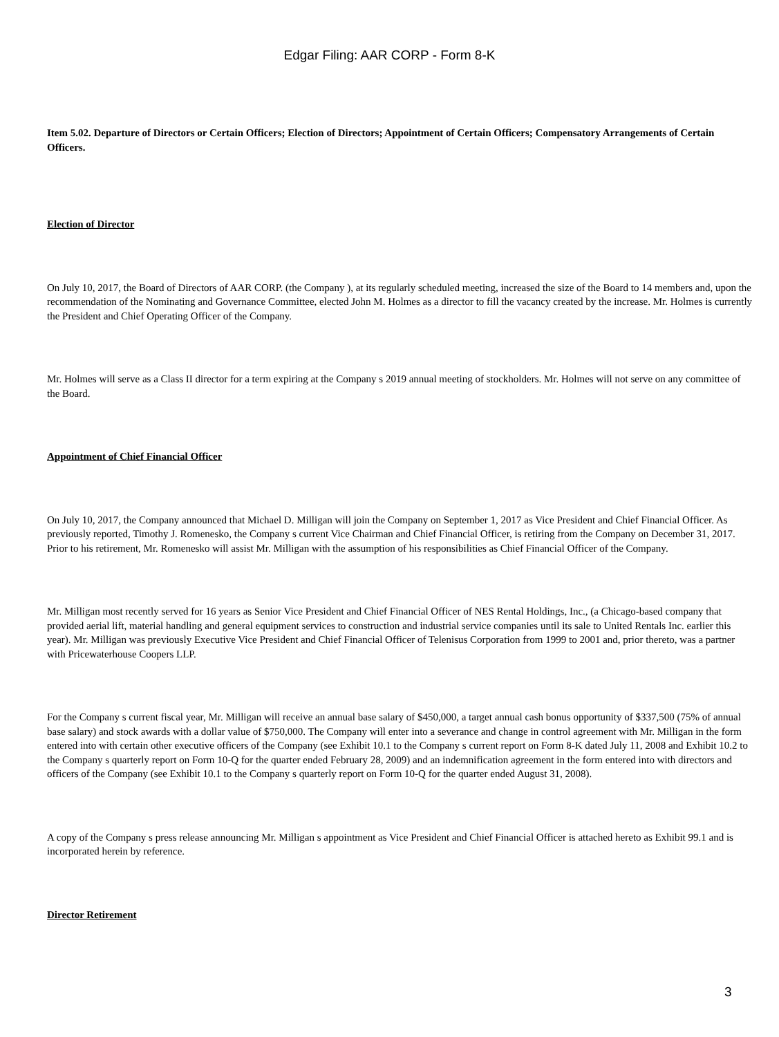Edgar Filing: AAR CORP - Form 8-K
Item 5.02. Departure of Directors or Certain Officers; Election of Directors; Appointment of Certain Officers; Compensatory Arrangements of Certain Officers.
Election of Director
On July 10, 2017, the Board of Directors of AAR CORP. (the Company ), at its regularly scheduled meeting, increased the size of the Board to 14 members and, upon the recommendation of the Nominating and Governance Committee, elected John M. Holmes as a director to fill the vacancy created by the increase. Mr. Holmes is currently the President and Chief Operating Officer of the Company.
Mr. Holmes will serve as a Class II director for a term expiring at the Company s 2019 annual meeting of stockholders. Mr. Holmes will not serve on any committee of the Board.
Appointment of Chief Financial Officer
On July 10, 2017, the Company announced that Michael D. Milligan will join the Company on September 1, 2017 as Vice President and Chief Financial Officer. As previously reported, Timothy J. Romenesko, the Company s current Vice Chairman and Chief Financial Officer, is retiring from the Company on December 31, 2017. Prior to his retirement, Mr. Romenesko will assist Mr. Milligan with the assumption of his responsibilities as Chief Financial Officer of the Company.
Mr. Milligan most recently served for 16 years as Senior Vice President and Chief Financial Officer of NES Rental Holdings, Inc., (a Chicago-based company that provided aerial lift, material handling and general equipment services to construction and industrial service companies until its sale to United Rentals Inc. earlier this year). Mr. Milligan was previously Executive Vice President and Chief Financial Officer of Telenisus Corporation from 1999 to 2001 and, prior thereto, was a partner with Pricewaterhouse Coopers LLP.
For the Company s current fiscal year, Mr. Milligan will receive an annual base salary of $450,000, a target annual cash bonus opportunity of $337,500 (75% of annual base salary) and stock awards with a dollar value of $750,000. The Company will enter into a severance and change in control agreement with Mr. Milligan in the form entered into with certain other executive officers of the Company (see Exhibit 10.1 to the Company s current report on Form 8-K dated July 11, 2008 and Exhibit 10.2 to the Company s quarterly report on Form 10-Q for the quarter ended February 28, 2009) and an indemnification agreement in the form entered into with directors and officers of the Company (see Exhibit 10.1 to the Company s quarterly report on Form 10-Q for the quarter ended August 31, 2008).
A copy of the Company s press release announcing Mr. Milligan s appointment as Vice President and Chief Financial Officer is attached hereto as Exhibit 99.1 and is incorporated herein by reference.
Director Retirement
3